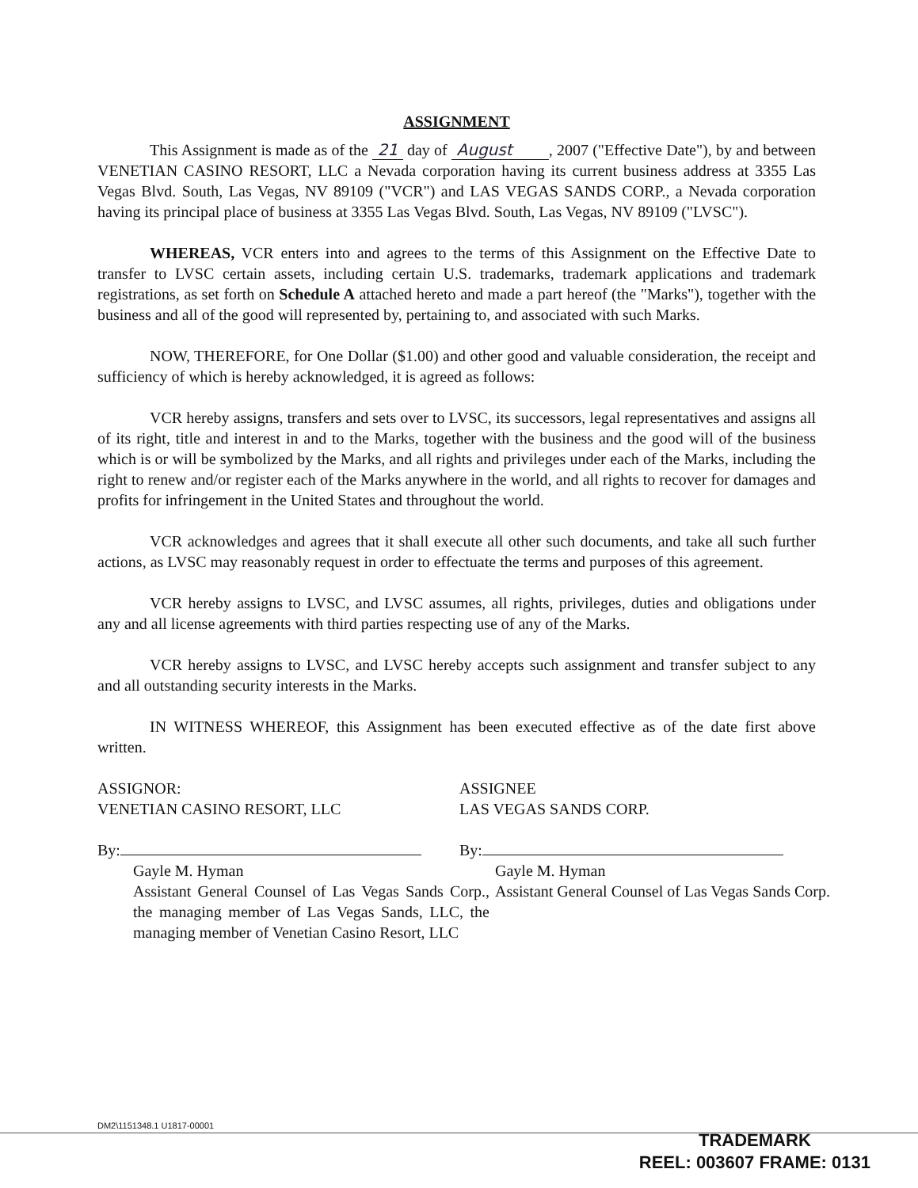ASSIGNMENT
This Assignment is made as of the 21 day of August , 2007 ("Effective Date"), by and between VENETIAN CASINO RESORT, LLC a Nevada corporation having its current business address at 3355 Las Vegas Blvd. South, Las Vegas, NV 89109 ("VCR") and LAS VEGAS SANDS CORP., a Nevada corporation having its principal place of business at 3355 Las Vegas Blvd. South, Las Vegas, NV 89109 ("LVSC").
WHEREAS, VCR enters into and agrees to the terms of this Assignment on the Effective Date to transfer to LVSC certain assets, including certain U.S. trademarks, trademark applications and trademark registrations, as set forth on Schedule A attached hereto and made a part hereof (the "Marks"), together with the business and all of the good will represented by, pertaining to, and associated with such Marks.
NOW, THEREFORE, for One Dollar ($1.00) and other good and valuable consideration, the receipt and sufficiency of which is hereby acknowledged, it is agreed as follows:
VCR hereby assigns, transfers and sets over to LVSC, its successors, legal representatives and assigns all of its right, title and interest in and to the Marks, together with the business and the good will of the business which is or will be symbolized by the Marks, and all rights and privileges under each of the Marks, including the right to renew and/or register each of the Marks anywhere in the world, and all rights to recover for damages and profits for infringement in the United States and throughout the world.
VCR acknowledges and agrees that it shall execute all other such documents, and take all such further actions, as LVSC may reasonably request in order to effectuate the terms and purposes of this agreement.
VCR hereby assigns to LVSC, and LVSC assumes, all rights, privileges, duties and obligations under any and all license agreements with third parties respecting use of any of the Marks.
VCR hereby assigns to LVSC, and LVSC hereby accepts such assignment and transfer subject to any and all outstanding security interests in the Marks.
IN WITNESS WHEREOF, this Assignment has been executed effective as of the date first above written.
ASSIGNOR:
VENETIAN CASINO RESORT, LLC
By:
Gayle M. Hyman
Assistant General Counsel of Las Vegas Sands Corp., the managing member of Las Vegas Sands, LLC, the managing member of Venetian Casino Resort, LLC
ASSIGNEE
LAS VEGAS SANDS CORP.
By:
Gayle M. Hyman
Assistant General Counsel of Las Vegas Sands Corp.
DM2\1151348.1 U1817-00001
TRADEMARK
REEL: 003607 FRAME: 0131